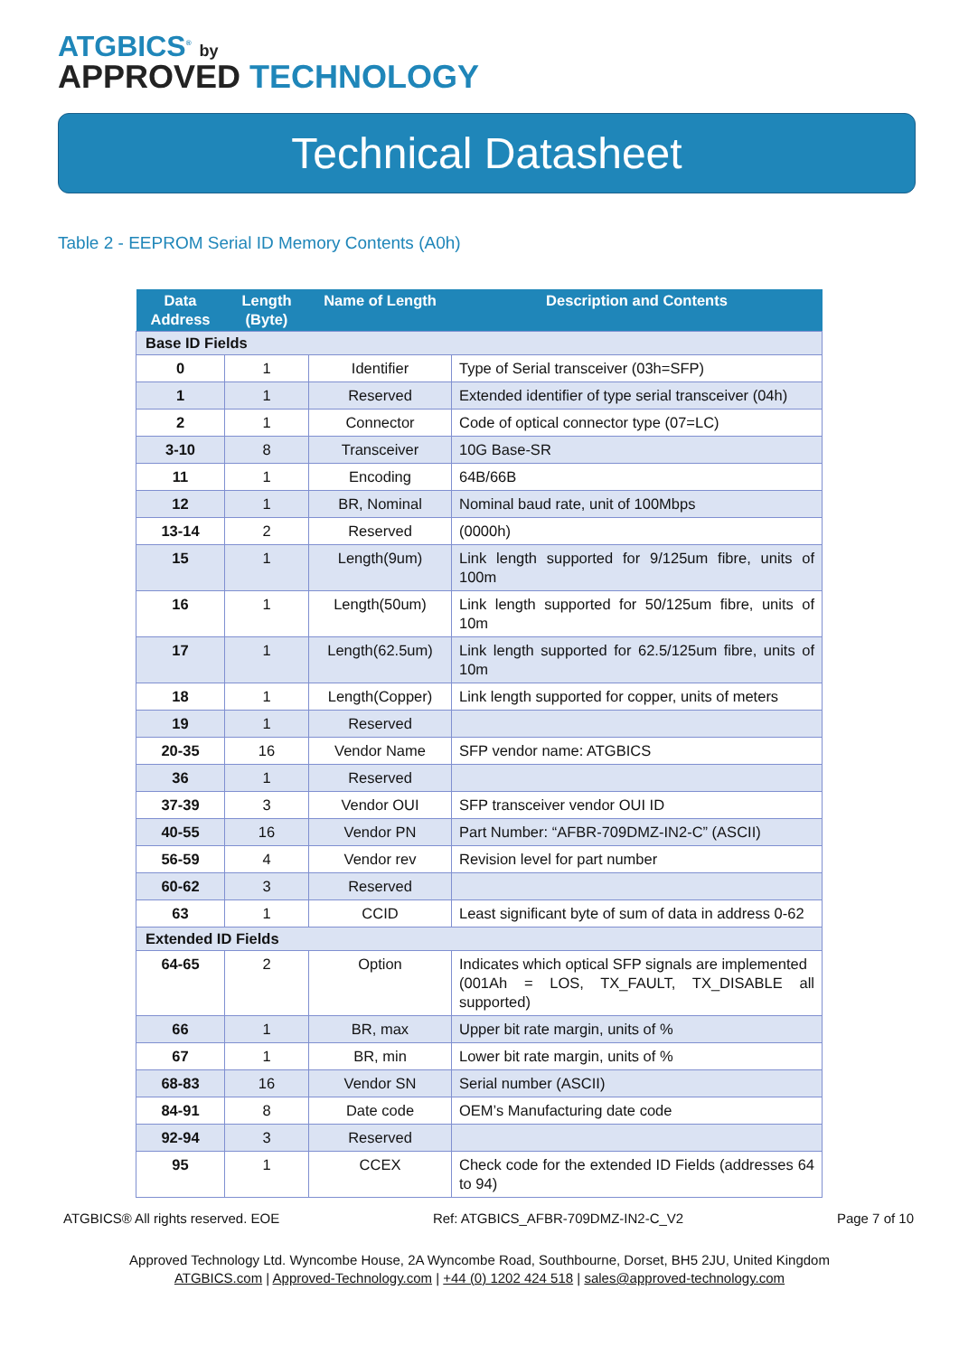ATGBICS<sup>®</sup> by
APPROVED TECHNOLOGY
Technical Datasheet
Table 2 - EEPROM Serial ID Memory Contents (A0h)
| Data Address | Length (Byte) | Name of Length | Description and Contents |
| --- | --- | --- | --- |
| Base ID Fields | | | |
| 0 | 1 | Identifier | Type of Serial transceiver (03h=SFP) |
| 1 | 1 | Reserved | Extended identifier of type serial transceiver (04h) |
| 2 | 1 | Connector | Code of optical connector type (07=LC) |
| 3-10 | 8 | Transceiver | 10G Base-SR |
| 11 | 1 | Encoding | 64B/66B |
| 12 | 1 | BR, Nominal | Nominal baud rate, unit of 100Mbps |
| 13-14 | 2 | Reserved | (0000h) |
| 15 | 1 | Length(9um) | Link length supported for 9/125um fibre, units of 100m |
| 16 | 1 | Length(50um) | Link length supported for 50/125um fibre, units of 10m |
| 17 | 1 | Length(62.5um) | Link length supported for 62.5/125um fibre, units of 10m |
| 18 | 1 | Length(Copper) | Link length supported for copper, units of meters |
| 19 | 1 | Reserved | |
| 20-35 | 16 | Vendor Name | SFP vendor name: ATGBICS |
| 36 | 1 | Reserved | |
| 37-39 | 3 | Vendor OUI | SFP transceiver vendor OUI ID |
| 40-55 | 16 | Vendor PN | Part Number: “AFBR-709DMZ-IN2-C” (ASCII) |
| 56-59 | 4 | Vendor rev | Revision level for part number |
| 60-62 | 3 | Reserved | |
| 63 | 1 | CCID | Least significant byte of sum of data in address 0-62 |
| Extended ID Fields | | | |
| 64-65 | 2 | Option | Indicates which optical SFP signals are implemented (001Ah = LOS, TX_FAULT, TX_DISABLE all supported) |
| 66 | 1 | BR, max | Upper bit rate margin, units of % |
| 67 | 1 | BR, min | Lower bit rate margin, units of % |
| 68-83 | 16 | Vendor SN | Serial number (ASCII) |
| 84-91 | 8 | Date code | OEM’s Manufacturing date code |
| 92-94 | 3 | Reserved | |
| 95 | 1 | CCEX | Check code for the extended ID Fields (addresses 64 to 94) |
ATGBICS® All rights reserved. EOE Ref: ATGBICS_AFBR-709DMZ-IN2-C_V2 Page 7 of 10
Approved Technology Ltd. Wyncombe House, 2A Wyncombe Road, Southbourne, Dorset, BH5 2JU, United Kingdom
ATGBICS.com | Approved-Technology.com | +44 (0) 1202 424 518 | sales@approved-technology.com